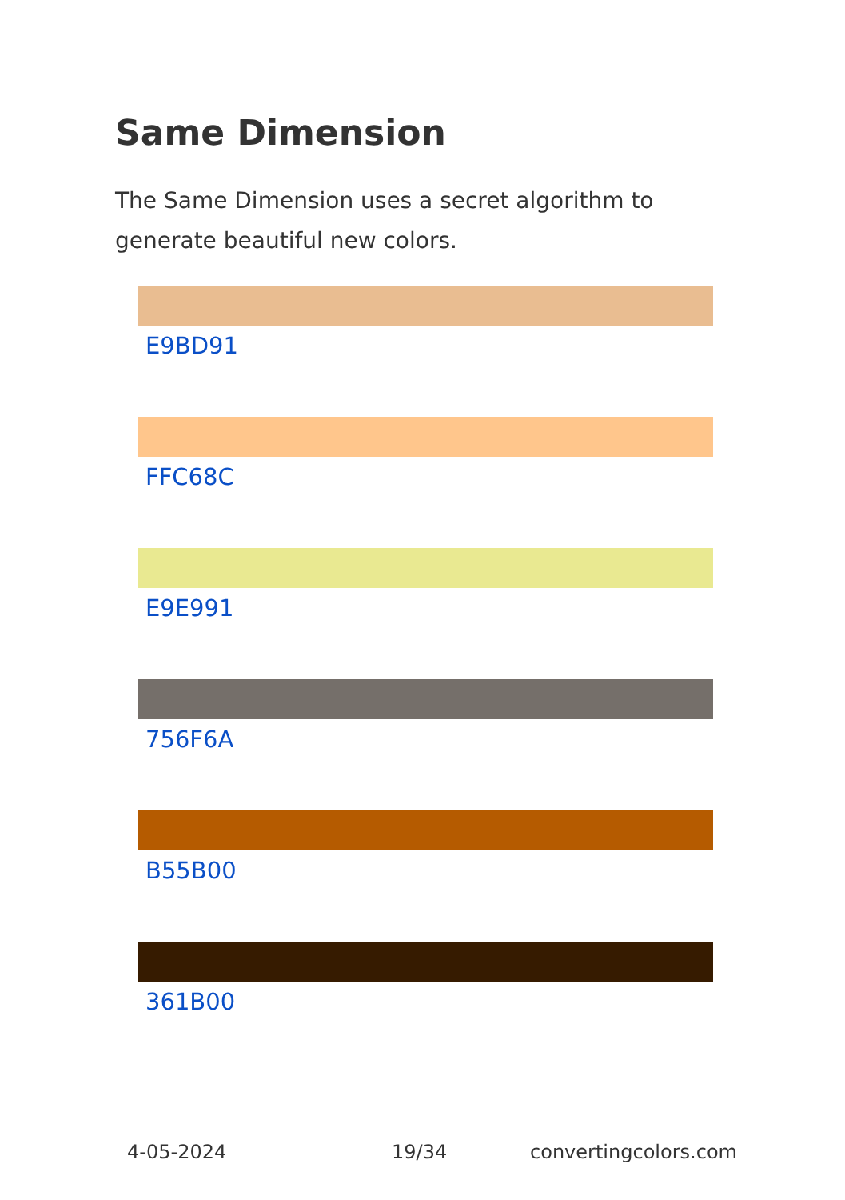Same Dimension
The Same Dimension uses a secret algorithm to generate beautiful new colors.
E9BD91
FFC68C
E9E991
756F6A
B55B00
361B00
4-05-2024 19/34 convertingcolors.com